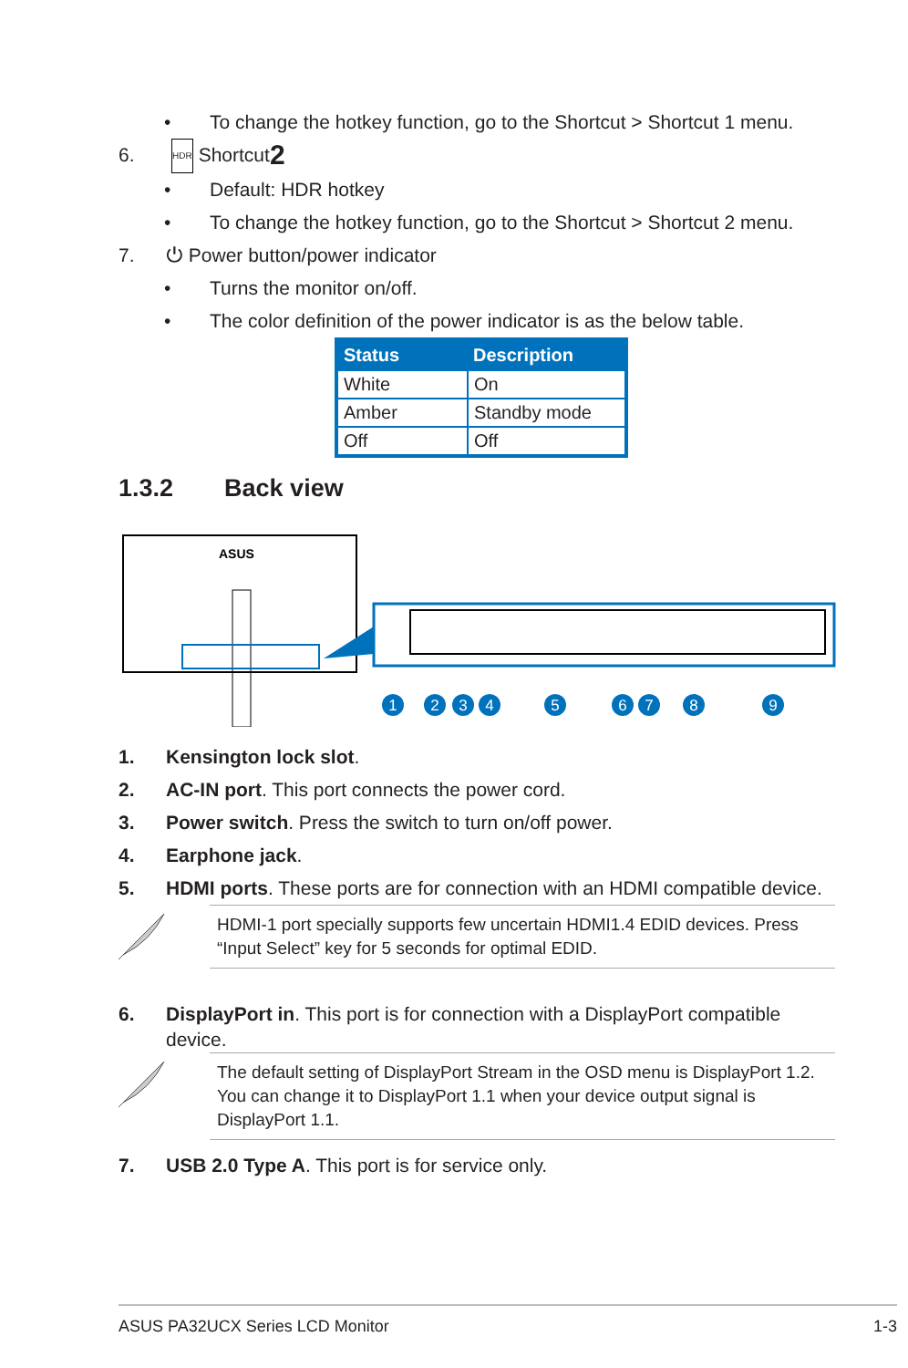• To change the hotkey function, go to the Shortcut > Shortcut 1 menu.
6. HDR Shortcut 2
• Default: HDR hotkey
• To change the hotkey function, go to the Shortcut > Shortcut 2 menu.
7. ⏻ Power button/power indicator
• Turns the monitor on/off.
• The color definition of the power indicator is as the below table.
| Status | Description |
| --- | --- |
| White | On |
| Amber | Standby mode |
| Off | Off |
1.3.2 Back view
ASUS
1
2
3
4
5
6
7
8
9
1. Kensington lock slot.
2. AC-IN port. This port connects the power cord.
3. Power switch. Press the switch to turn on/off power.
4. Earphone jack.
5. HDMI ports. These ports are for connection with an HDMI compatible device.
HDMI-1 port specially supports few uncertain HDMI1.4 EDID devices. Press “Input Select” key for 5 seconds for optimal EDID.
6. DisplayPort in. This port is for connection with a DisplayPort compatible
device.
The default setting of DisplayPort Stream in the OSD menu is DisplayPort 1.2. You can change it to DisplayPort 1.1 when your device output signal is DisplayPort 1.1.
7. USB 2.0 Type A. This port is for service only.
ASUS PA32UCX Series LCD Monitor 1-3